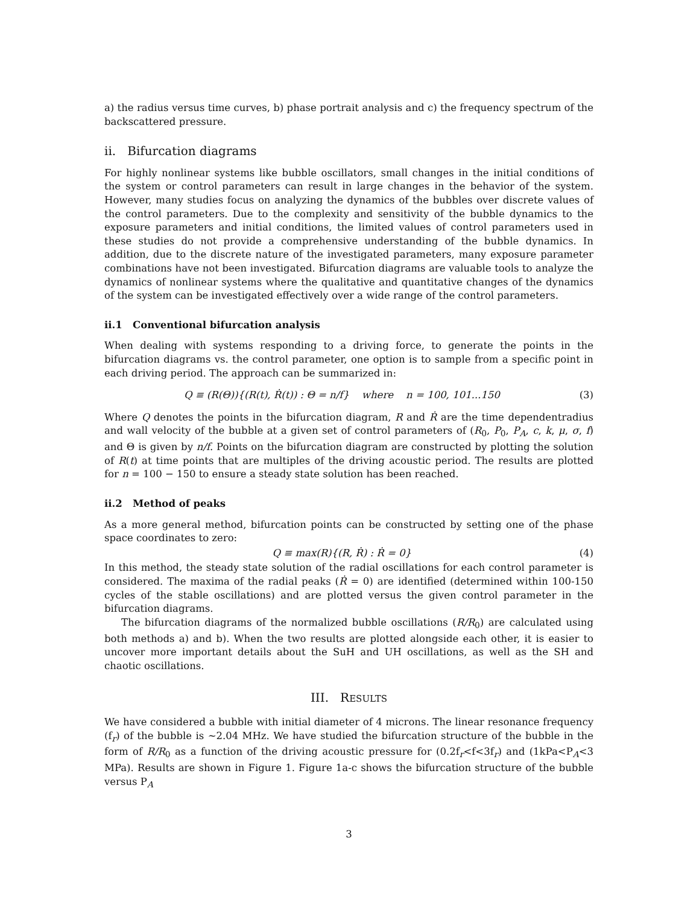a) the radius versus time curves, b) phase portrait analysis and c) the frequency spectrum of the backscattered pressure.
ii. Bifurcation diagrams
For highly nonlinear systems like bubble oscillators, small changes in the initial conditions of the system or control parameters can result in large changes in the behavior of the system. However, many studies focus on analyzing the dynamics of the bubbles over discrete values of the control parameters. Due to the complexity and sensitivity of the bubble dynamics to the exposure parameters and initial conditions, the limited values of control parameters used in these studies do not provide a comprehensive understanding of the bubble dynamics. In addition, due to the discrete nature of the investigated parameters, many exposure parameter combinations have not been investigated. Bifurcation diagrams are valuable tools to analyze the dynamics of nonlinear systems where the qualitative and quantitative changes of the dynamics of the system can be investigated effectively over a wide range of the control parameters.
ii.1 Conventional bifurcation analysis
When dealing with systems responding to a driving force, to generate the points in the bifurcation diagrams vs. the control parameter, one option is to sample from a specific point in each driving period. The approach can be summarized in:
Q ≡ (R(Θ)){(R(t), Ṙ(t)) : Θ = n/f} where n = 100, 101...150 (3)
Where Q denotes the points in the bifurcation diagram, R and Ṙ are the time dependentradius and wall velocity of the bubble at a given set of control parameters of (R<sub>0</sub>, P<sub>0</sub>, P<sub>A</sub>, c, k, μ, σ, f) and Θ is given by n/f. Points on the bifurcation diagram are constructed by plotting the solution of R(t) at time points that are multiples of the driving acoustic period. The results are plotted for n = 100 − 150 to ensure a steady state solution has been reached.
ii.2 Method of peaks
As a more general method, bifurcation points can be constructed by setting one of the phase space coordinates to zero:
Q ≡ max(R){(R, Ṙ) : Ṙ = 0} (4)
In this method, the steady state solution of the radial oscillations for each control parameter is considered. The maxima of the radial peaks (Ṙ = 0) are identified (determined within 100-150 cycles of the stable oscillations) and are plotted versus the given control parameter in the bifurcation diagrams.
The bifurcation diagrams of the normalized bubble oscillations (R/R<sub>0</sub>) are calculated using both methods a) and b). When the two results are plotted alongside each other, it is easier to uncover more important details about the SuH and UH oscillations, as well as the SH and chaotic oscillations.
III. RESULTS
We have considered a bubble with initial diameter of 4 microns. The linear resonance frequency (f<sub>r</sub>) of the bubble is ~2.04 MHz. We have studied the bifurcation structure of the bubble in the form of R/R<sub>0</sub> as a function of the driving acoustic pressure for (0.2f<sub>r</sub><f<3f<sub>r</sub>) and (1kPa<P<sub>A</sub><3 MPa). Results are shown in Figure 1. Figure 1a-c shows the bifurcation structure of the bubble versus P<sub>A</sub>
3